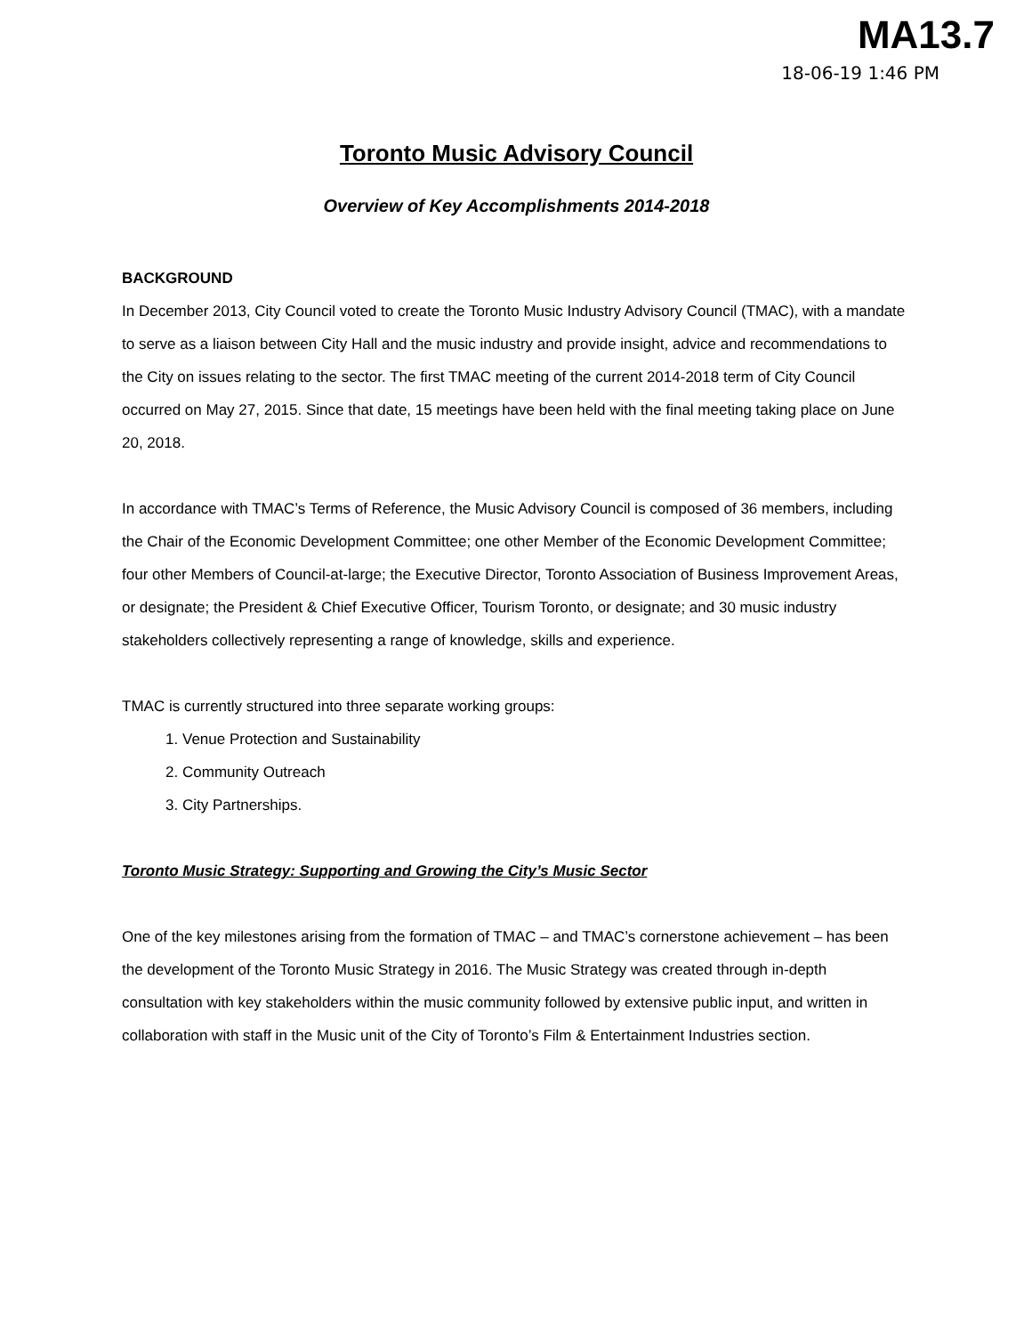MA13.7
18-06-19 1:46 PM
Toronto Music Advisory Council
Overview of Key Accomplishments 2014-2018
BACKGROUND
In December 2013, City Council voted to create the Toronto Music Industry Advisory Council (TMAC), with a mandate to serve as a liaison between City Hall and the music industry and provide insight, advice and recommendations to the City on issues relating to the sector. The first TMAC meeting of the current 2014-2018 term of City Council occurred on May 27, 2015. Since that date, 15 meetings have been held with the final meeting taking place on June 20, 2018.
In accordance with TMAC’s Terms of Reference, the Music Advisory Council is composed of 36 members, including the Chair of the Economic Development Committee; one other Member of the Economic Development Committee; four other Members of Council-at-large; the Executive Director, Toronto Association of Business Improvement Areas, or designate; the President & Chief Executive Officer, Tourism Toronto, or designate; and 30 music industry stakeholders collectively representing a range of knowledge, skills and experience.
TMAC is currently structured into three separate working groups:
1. Venue Protection and Sustainability
2. Community Outreach
3. City Partnerships.
Toronto Music Strategy: Supporting and Growing the City’s Music Sector
One of the key milestones arising from the formation of TMAC – and TMAC’s cornerstone achievement – has been the development of the Toronto Music Strategy in 2016. The Music Strategy was created through in-depth consultation with key stakeholders within the music community followed by extensive public input, and written in collaboration with staff in the Music unit of the City of Toronto’s Film & Entertainment Industries section.